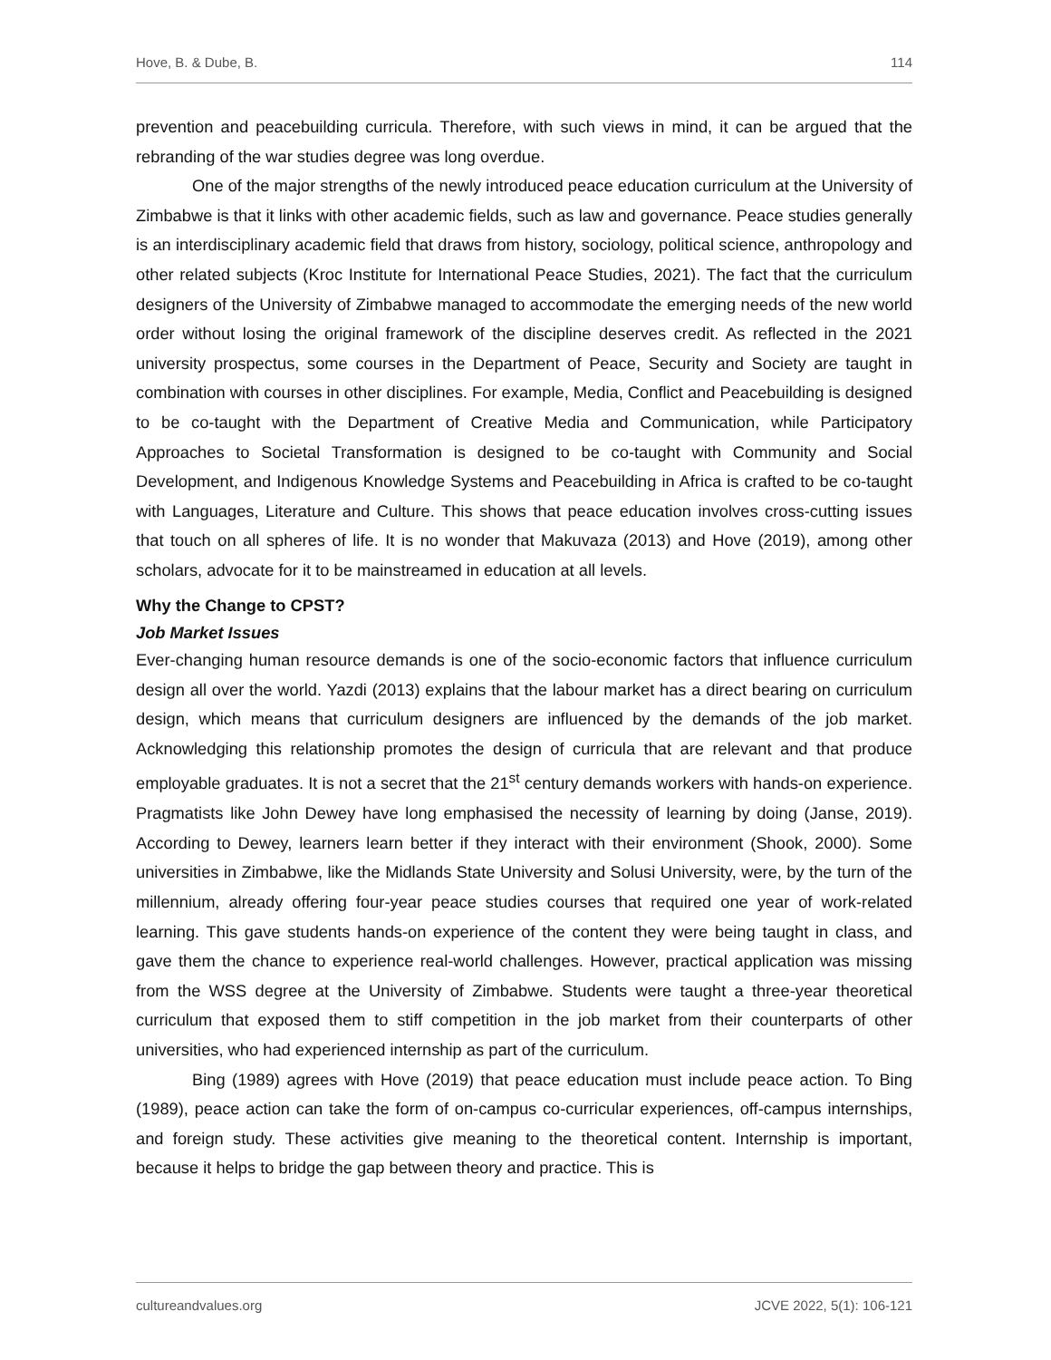Hove, B. & Dube, B. 114
prevention and peacebuilding curricula. Therefore, with such views in mind, it can be argued that the rebranding of the war studies degree was long overdue.
One of the major strengths of the newly introduced peace education curriculum at the University of Zimbabwe is that it links with other academic fields, such as law and governance. Peace studies generally is an interdisciplinary academic field that draws from history, sociology, political science, anthropology and other related subjects (Kroc Institute for International Peace Studies, 2021). The fact that the curriculum designers of the University of Zimbabwe managed to accommodate the emerging needs of the new world order without losing the original framework of the discipline deserves credit. As reflected in the 2021 university prospectus, some courses in the Department of Peace, Security and Society are taught in combination with courses in other disciplines. For example, Media, Conflict and Peacebuilding is designed to be co-taught with the Department of Creative Media and Communication, while Participatory Approaches to Societal Transformation is designed to be co-taught with Community and Social Development, and Indigenous Knowledge Systems and Peacebuilding in Africa is crafted to be co-taught with Languages, Literature and Culture. This shows that peace education involves cross-cutting issues that touch on all spheres of life. It is no wonder that Makuvaza (2013) and Hove (2019), among other scholars, advocate for it to be mainstreamed in education at all levels.
Why the Change to CPST?
Job Market Issues
Ever-changing human resource demands is one of the socio-economic factors that influence curriculum design all over the world. Yazdi (2013) explains that the labour market has a direct bearing on curriculum design, which means that curriculum designers are influenced by the demands of the job market. Acknowledging this relationship promotes the design of curricula that are relevant and that produce employable graduates. It is not a secret that the 21<sup>st</sup> century demands workers with hands-on experience. Pragmatists like John Dewey have long emphasised the necessity of learning by doing (Janse, 2019). According to Dewey, learners learn better if they interact with their environment (Shook, 2000). Some universities in Zimbabwe, like the Midlands State University and Solusi University, were, by the turn of the millennium, already offering four-year peace studies courses that required one year of work-related learning. This gave students hands-on experience of the content they were being taught in class, and gave them the chance to experience real-world challenges. However, practical application was missing from the WSS degree at the University of Zimbabwe. Students were taught a three-year theoretical curriculum that exposed them to stiff competition in the job market from their counterparts of other universities, who had experienced internship as part of the curriculum.
Bing (1989) agrees with Hove (2019) that peace education must include peace action. To Bing (1989), peace action can take the form of on-campus co-curricular experiences, off-campus internships, and foreign study. These activities give meaning to the theoretical content. Internship is important, because it helps to bridge the gap between theory and practice. This is
cultureandvalues.org JCVE 2022, 5(1): 106-121